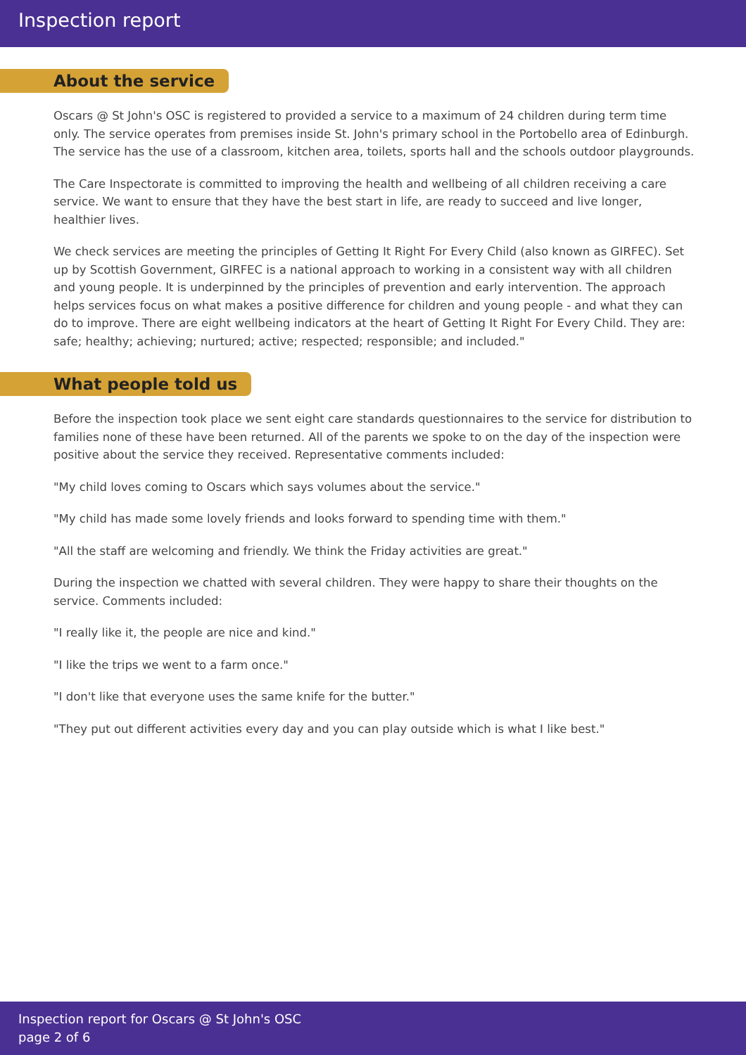Inspection report
About the service
Oscars @ St John's OSC is registered to provided a service to a maximum of 24 children during term time only. The service operates from premises inside St. John's primary school in the Portobello area of Edinburgh. The service has the use of a classroom, kitchen area, toilets, sports hall and the schools outdoor playgrounds.
The Care Inspectorate is committed to improving the health and wellbeing of all children receiving a care service. We want to ensure that they have the best start in life, are ready to succeed and live longer, healthier lives.
We check services are meeting the principles of Getting It Right For Every Child (also known as GIRFEC). Set up by Scottish Government, GIRFEC is a national approach to working in a consistent way with all children and young people. It is underpinned by the principles of prevention and early intervention. The approach helps services focus on what makes a positive difference for children and young people - and what they can do to improve. There are eight wellbeing indicators at the heart of Getting It Right For Every Child. They are: safe; healthy; achieving; nurtured; active; respected; responsible; and included."
What people told us
Before the inspection took place we sent eight care standards questionnaires to the service for distribution to families none of these have been returned. All of the parents we spoke to on the day of the inspection were positive about the service they received. Representative comments included:
"My child loves coming to Oscars which says volumes about the service."
"My child has made some lovely friends and looks forward to spending time with them."
"All the staff are welcoming and friendly. We think the Friday activities are great."
During the inspection we chatted with several children. They were happy to share their thoughts on the service. Comments included:
"I really like it, the people are nice and kind."
"I like the trips we went to a farm once."
"I don't like that everyone uses the same knife for the butter."
"They put out different activities every day and you can play outside which is what I like best."
Inspection report for Oscars @ St John's OSC
page 2 of 6